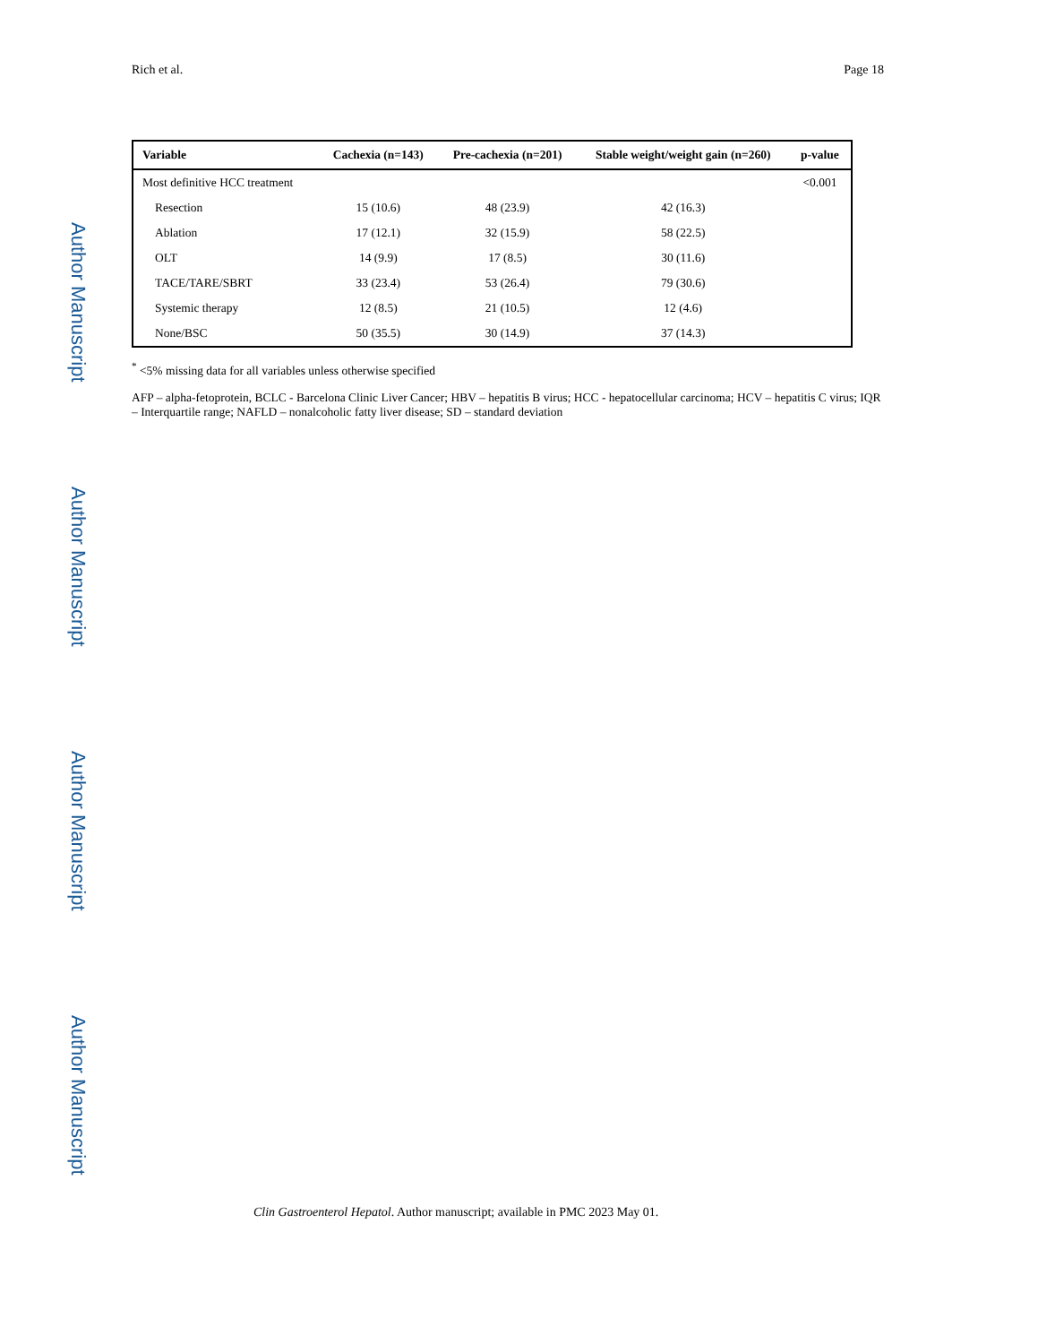Author Manuscript
Author Manuscript
Author Manuscript
Author Manuscript
Rich et al. Page 18
| Variable | Cachexia (n=143) | Pre-cachexia (n=201) | Stable weight/weight gain (n=260) | p-value |
| --- | --- | --- | --- | --- |
| Most definitive HCC treatment | | | | <0.001 |
| Resection | 15 (10.6) | 48 (23.9) | 42 (16.3) | |
| Ablation | 17 (12.1) | 32 (15.9) | 58 (22.5) | |
| OLT | 14 (9.9) | 17 (8.5) | 30 (11.6) | |
| TACE/TARE/SBRT | 33 (23.4) | 53 (26.4) | 79 (30.6) | |
| Systemic therapy | 12 (8.5) | 21 (10.5) | 12 (4.6) | |
| None/BSC | 50 (35.5) | 30 (14.9) | 37 (14.3) | |
<sup>*</sup> <5% missing data for all variables unless otherwise specified
AFP – alpha-fetoprotein, BCLC - Barcelona Clinic Liver Cancer; HBV – hepatitis B virus; HCC - hepatocellular carcinoma; HCV – hepatitis C virus; IQR – Interquartile range; NAFLD – nonalcoholic fatty liver disease; SD – standard deviation
Clin Gastroenterol Hepatol. Author manuscript; available in PMC 2023 May 01.